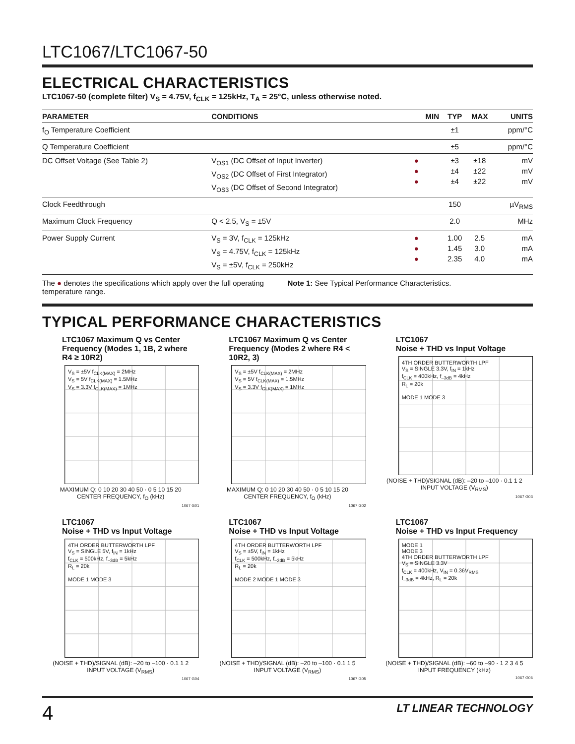LTC1067/LTC1067-50
ELECTRICAL CHARACTERISTICS
LTC1067-50 (complete filter) V<sub>S</sub> = 4.75V, f<sub>CLK</sub> = 125kHz, T<sub>A</sub> = 25°C, unless otherwise noted.
| PARAMETER | CONDITIONS | | MIN | TYP | MAX | UNITS |
| --- | --- | --- | --- | --- | --- | --- |
| f<sub>O</sub> Temperature Coefficient | | | | ±1 | | ppm/°C |
| Q Temperature Coefficient | | | | ±5 | | ppm/°C |
| DC Offset Voltage (See Table 2) | V<sub>OS1</sub> (DC Offset of Input Inverter) V<sub>OS2</sub> (DC Offset of First Integrator) V<sub>OS3</sub> (DC Offset of Second Integrator) | ● ● ● | | ±3 ±4 ±4 | ±18 ±22 ±22 | mV mV mV |
| Clock Feedthrough | | | | 150 | | µV<sub>RMS</sub> |
| Maximum Clock Frequency | Q < 2.5, V<sub>S</sub> = ±5V | | | 2.0 | | MHz |
| Power Supply Current | V<sub>S</sub> = 3V, f<sub>CLK</sub> = 125kHz V<sub>S</sub> = 4.75V, f<sub>CLK</sub> = 125kHz V<sub>S</sub> = ±5V, f<sub>CLK</sub> = 250kHz | ● ● ● | | 1.00 1.45 2.35 | 2.5 3.0 4.0 | mA mA mA |
The ● denotes the specifications which apply over the full operating temperature range.
Note 1: See Typical Performance Characteristics.
TYPICAL PERFORMANCE CHARACTERISTICS
LTC1067 Maximum Q vs Center Frequency (Modes 1, 1B, 2 where R4 ≥ 10R2)
V<sub>S</sub> = ±5V f<sub>CLK(MAX)</sub> = 2MHz
V<sub>S</sub> = 5V f<sub>CLK(MAX)</sub> = 1.5MHz
V<sub>S</sub> = 3.3V f<sub>CLK(MAX)</sub> = 1MHz
MAXIMUM Q: 0 10 20 30 40 50 · 0 5 10 15 20
CENTER FREQUENCY, f<sub>O</sub> (kHz)
1067 G01
LTC1067 Maximum Q vs Center Frequency (Modes 2 where R4 < 10R2, 3)
V<sub>S</sub> = ±5V f<sub>CLK(MAX)</sub> = 2MHz
V<sub>S</sub> = 5V f<sub>CLK(MAX)</sub> = 1.5MHz
V<sub>S</sub> = 3.3V f<sub>CLK(MAX)</sub> = 1MHz
MAXIMUM Q: 0 10 20 30 40 50 · 0 5 10 15 20
CENTER FREQUENCY, f<sub>O</sub> (kHz)
1067 G02
LTC1067
Noise + THD vs Input Voltage
4TH ORDER BUTTERWORTH LPF
V<sub>S</sub> = SINGLE 3.3V, f<sub>IN</sub> = 1kHz
f<sub>CLK</sub> = 400kHz, f<sub>–3dB</sub> = 4kHz
R<sub>L</sub> = 20k
MODE 1 MODE 3
(NOISE + THD)/SIGNAL (dB): –20 to –100 · 0.1 1 2
INPUT VOLTAGE (V<sub>RMS</sub>)
1067 G03
LTC1067
Noise + THD vs Input Voltage
4TH ORDER BUTTERWORTH LPF
V<sub>S</sub> = SINGLE 5V, f<sub>IN</sub> = 1kHz
f<sub>CLK</sub> = 500kHz, f<sub>–3dB</sub> = 5kHz
R<sub>L</sub> = 20k
MODE 1 MODE 3
(NOISE + THD)/SIGNAL (dB): –20 to –100 · 0.1 1 2
INPUT VOLTAGE (V<sub>RMS</sub>)
1067 G04
LTC1067
Noise + THD vs Input Voltage
4TH ORDER BUTTERWORTH LPF
V<sub>S</sub> = ±5V, f<sub>IN</sub> = 1kHz
f<sub>CLK</sub> = 500kHz, f<sub>–3dB</sub> = 5kHz
R<sub>L</sub> = 20k
MODE 2 MODE 1 MODE 3
(NOISE + THD)/SIGNAL (dB): –20 to –100 · 0.1 1 5
INPUT VOLTAGE (V<sub>RMS</sub>)
1067 G05
LTC1067
Noise + THD vs Input Frequency
MODE 1
MODE 3
4TH ORDER BUTTERWORTH LPF
V<sub>S</sub> = SINGLE 3.3V
f<sub>CLK</sub> = 400kHz, V<sub>IN</sub> = 0.36V<sub>RMS</sub>
f<sub>–3dB</sub> = 4kHz, R<sub>L</sub> = 20k
(NOISE + THD)/SIGNAL (dB): –60 to –90 · 1 2 3 4 5
INPUT FREQUENCY (kHz)
1067 G06
4 LT LINEAR TECHNOLOGY